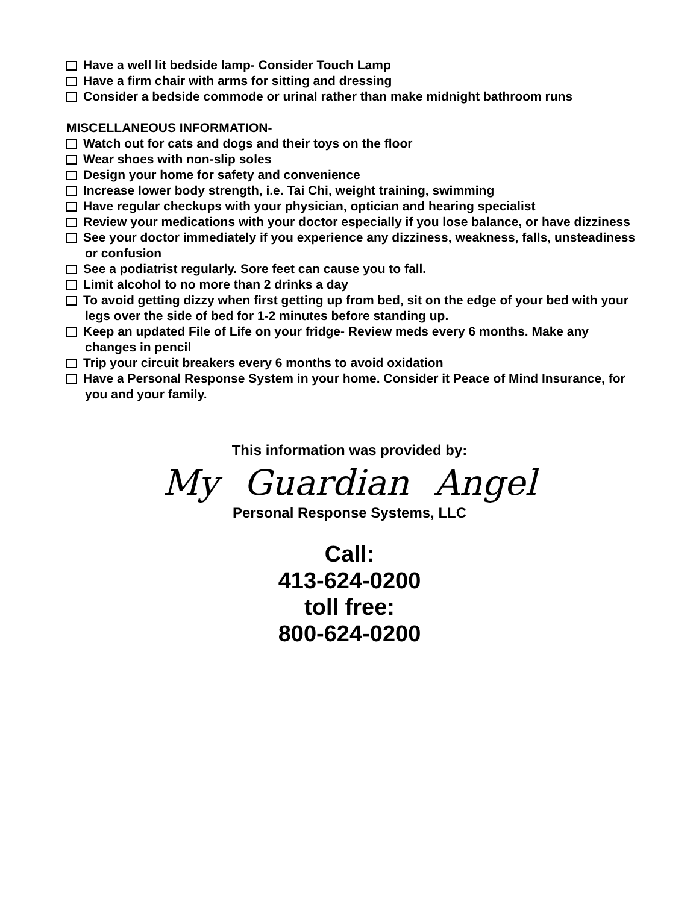Have a well lit bedside lamp- Consider Touch Lamp
Have a firm chair with arms for sitting and dressing
Consider a bedside commode or urinal rather than make midnight bathroom runs
MISCELLANEOUS INFORMATION-
Watch out for cats and dogs and their toys on the floor
Wear shoes with non-slip soles
Design your home for safety and convenience
Increase lower body strength, i.e. Tai Chi, weight training, swimming
Have regular checkups with your physician, optician and hearing specialist
Review your medications with your doctor especially if you lose balance, or have dizziness
See your doctor immediately if you experience any dizziness, weakness, falls, unsteadiness or confusion
See a podiatrist regularly. Sore feet can cause you to fall.
Limit alcohol to no more than 2 drinks a day
To avoid getting dizzy when first getting up from bed, sit on the edge of your bed with your legs over the side of bed for 1-2 minutes before standing up.
Keep an updated File of Life on your fridge- Review meds every 6 months. Make any changes in pencil
Trip your circuit breakers every 6 months to avoid oxidation
Have a Personal Response System in your home. Consider it Peace of Mind Insurance, for you and your family.
This information was provided by:
My Guardian Angel
Personal Response Systems, LLC
Call:
413-624-0200
toll free:
800-624-0200